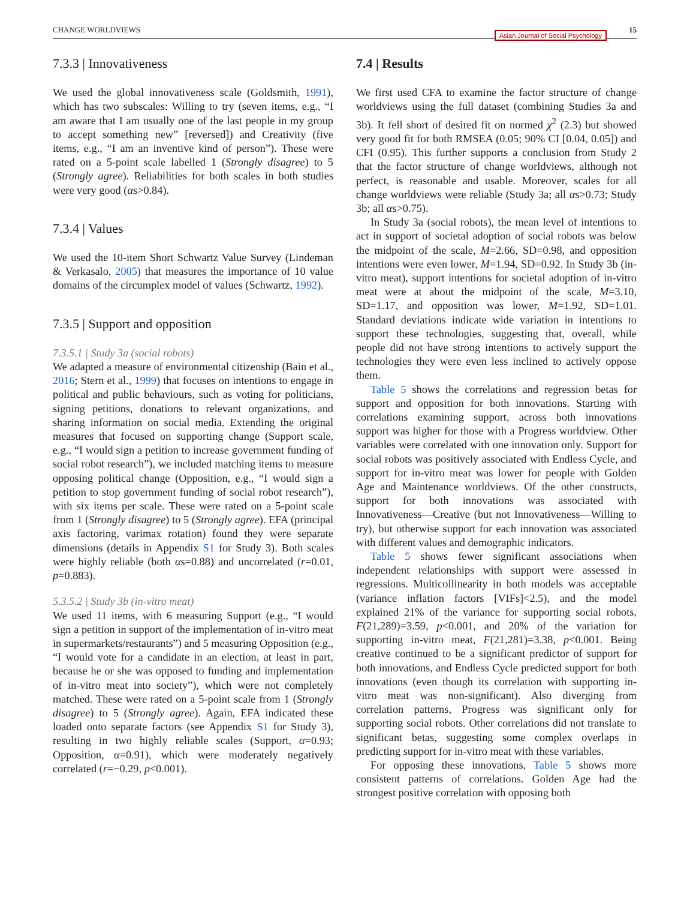CHANGE WORLDVIEWS 15 Asian Journal of Social Psychology
7.3.3 | Innovativeness
We used the global innovativeness scale (Goldsmith, 1991), which has two subscales: Willing to try (seven items, e.g., “I am aware that I am usually one of the last people in my group to accept something new” [reversed]) and Creativity (five items, e.g., “I am an inventive kind of person”). These were rated on a 5-point scale labelled 1 (Strongly disagree) to 5 (Strongly agree). Reliabilities for both scales in both studies were very good (αs>0.84).
7.3.4 | Values
We used the 10-item Short Schwartz Value Survey (Lindeman & Verkasalo, 2005) that measures the importance of 10 value domains of the circumplex model of values (Schwartz, 1992).
7.3.5 | Support and opposition
7.3.5.1 | Study 3a (social robots)
We adapted a measure of environmental citizenship (Bain et al., 2016; Stern et al., 1999) that focuses on intentions to engage in political and public behaviours, such as voting for politicians, signing petitions, donations to relevant organizations, and sharing information on social media. Extending the original measures that focused on supporting change (Support scale, e.g., “I would sign a petition to increase government funding of social robot research”), we included matching items to measure opposing political change (Opposition, e.g., “I would sign a petition to stop government funding of social robot research”), with six items per scale. These were rated on a 5-point scale from 1 (Strongly disagree) to 5 (Strongly agree). EFA (principal axis factoring, varimax rotation) found they were separate dimensions (details in Appendix S1 for Study 3). Both scales were highly reliable (both αs=0.88) and uncorrelated (r=0.01, p=0.883).
5.3.5.2 | Study 3b (in-vitro meat)
We used 11 items, with 6 measuring Support (e.g., “I would sign a petition in support of the implementation of in-vitro meat in supermarkets/restaurants”) and 5 measuring Opposition (e.g., “I would vote for a candidate in an election, at least in part, because he or she was opposed to funding and implementation of in-vitro meat into society”), which were not completely matched. These were rated on a 5-point scale from 1 (Strongly disagree) to 5 (Strongly agree). Again, EFA indicated these loaded onto separate factors (see Appendix S1 for Study 3), resulting in two highly reliable scales (Support, α=0.93; Opposition, α=0.91), which were moderately negatively correlated (r=−0.29, p<0.001).
7.4 | Results
We first used CFA to examine the factor structure of change worldviews using the full dataset (combining Studies 3a and 3b). It fell short of desired fit on normed χ<sup>2</sup> (2.3) but showed very good fit for both RMSEA (0.05; 90% CI [0.04, 0.05]) and CFI (0.95). This further supports a conclusion from Study 2 that the factor structure of change worldviews, although not perfect, is reasonable and usable. Moreover, scales for all change worldviews were reliable (Study 3a; all αs>0.73; Study 3b; all αs>0.75).
In Study 3a (social robots), the mean level of intentions to act in support of societal adoption of social robots was below the midpoint of the scale, M=2.66, SD=0.98, and opposition intentions were even lower, M=1.94, SD=0.92. In Study 3b (in-vitro meat), support intentions for societal adoption of in-vitro meat were at about the midpoint of the scale, M=3.10, SD=1.17, and opposition was lower, M=1.92, SD=1.01. Standard deviations indicate wide variation in intentions to support these technologies, suggesting that, overall, while people did not have strong intentions to actively support the technologies they were even less inclined to actively oppose them.
Table 5 shows the correlations and regression betas for support and opposition for both innovations. Starting with correlations examining support, across both innovations support was higher for those with a Progress worldview. Other variables were correlated with one innovation only. Support for social robots was positively associated with Endless Cycle, and support for in-vitro meat was lower for people with Golden Age and Maintenance worldviews. Of the other constructs, support for both innovations was associated with Innovativeness—Creative (but not Innovativeness—Willing to try), but otherwise support for each innovation was associated with different values and demographic indicators.
Table 5 shows fewer significant associations when independent relationships with support were assessed in regressions. Multicollinearity in both models was acceptable (variance inflation factors [VIFs]<2.5), and the model explained 21% of the variance for supporting social robots, F(21,289)=3.59, p<0.001, and 20% of the variation for supporting in-vitro meat, F(21,281)=3.38, p<0.001. Being creative continued to be a significant predictor of support for both innovations, and Endless Cycle predicted support for both innovations (even though its correlation with supporting in-vitro meat was non-significant). Also diverging from correlation patterns, Progress was significant only for supporting social robots. Other correlations did not translate to significant betas, suggesting some complex overlaps in predicting support for in-vitro meat with these variables.
For opposing these innovations, Table 5 shows more consistent patterns of correlations. Golden Age had the strongest positive correlation with opposing both